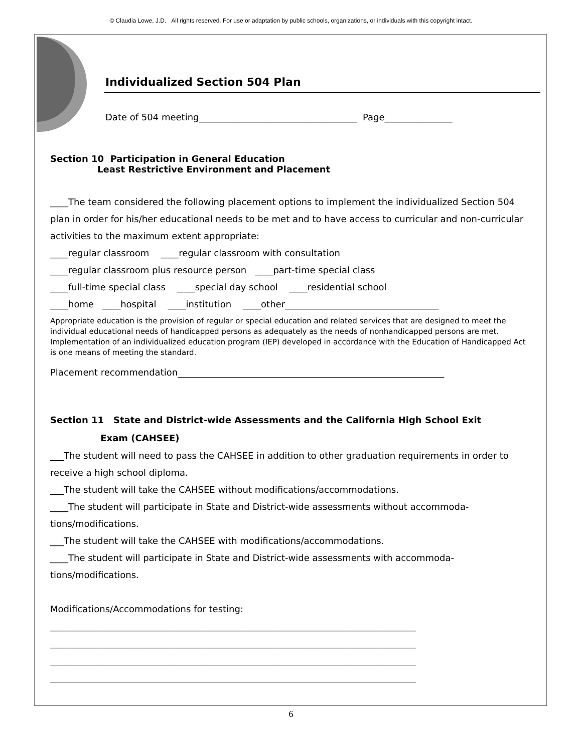© Claudia Lowe, J.D. All rights reserved. For use or adaptation by public schools, organizations, or individuals with this copyright intact.
Individualized Section 504 Plan
Date of 504 meeting___________________________________ Page_______________
Section 10 Participation in General Education
Least Restrictive Environment and Placement
____The team considered the following placement options to implement the individualized Section 504 plan in order for his/her educational needs to be met and to have access to curricular and non-curricular activities to the maximum extent appropriate:
____regular classroom ____regular classroom with consultation
____regular classroom plus resource person ____part-time special class
____full-time special class ____special day school ____residential school
____home ____hospital ____institution ____other__________________________________
Appropriate education is the provision of regular or special education and related services that are designed to meet the individual educational needs of handicapped persons as adequately as the needs of nonhandicapped persons are met. Implementation of an individualized education program (IEP) developed in accordance with the Education of Handicapped Act is one means of meeting the standard.
Placement recommendation___________________________________________________________
Section 11 State and District-wide Assessments and the California High School Exit
Exam (CAHSEE)
___The student will need to pass the CAHSEE in addition to other graduation requirements in order to receive a high school diploma.
___The student will take the CAHSEE without modifications/accommodations.
____The student will participate in State and District-wide assessments without accommoda-tions/modifications.
___The student will take the CAHSEE with modifications/accommodations.
____The student will participate in State and District-wide assessments with accommoda-tions/modifications.
Modifications/Accommodations for testing:
_________________________________________________________________________________
_________________________________________________________________________________
_________________________________________________________________________________
_________________________________________________________________________________
6